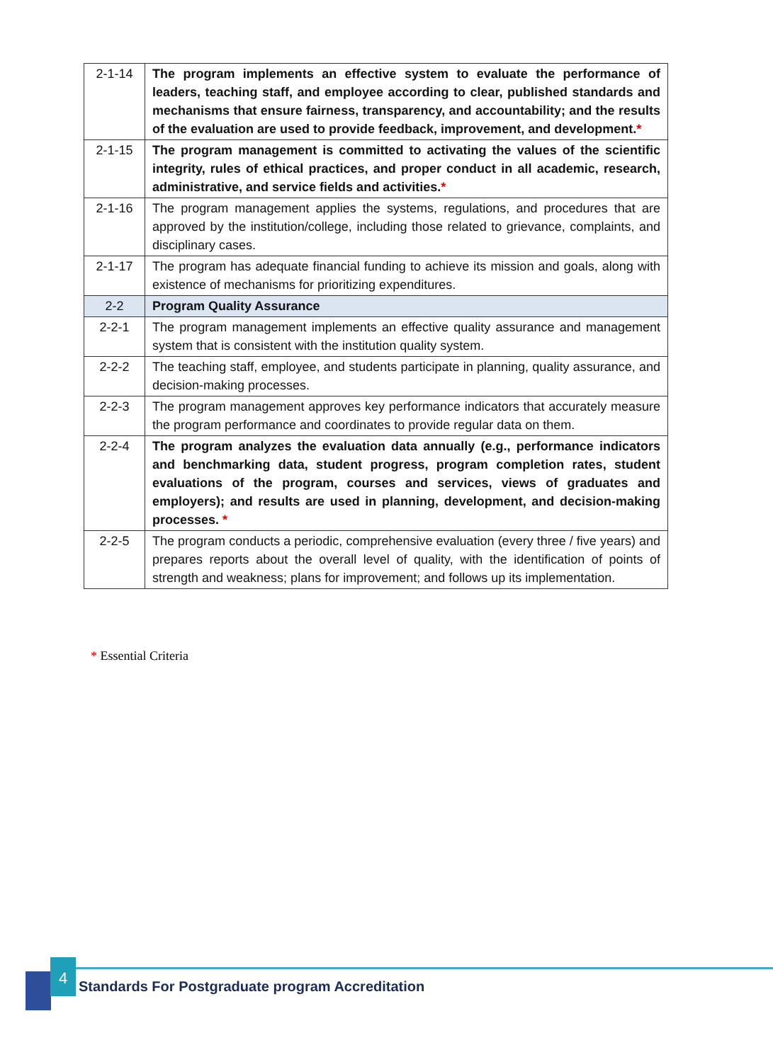| 2-1-14 | The program implements an effective system to evaluate the performance of leaders, teaching staff, and employee according to clear, published standards and mechanisms that ensure fairness, transparency, and accountability; and the results of the evaluation are used to provide feedback, improvement, and development. * |
| 2-1-15 | The program management is committed to activating the values of the scientific integrity, rules of ethical practices, and proper conduct in all academic, research, administrative, and service fields and activities. * |
| 2-1-16 | The program management applies the systems, regulations, and procedures that are approved by the institution/college, including those related to grievance, complaints, and disciplinary cases. |
| 2-1-17 | The program has adequate financial funding to achieve its mission and goals, along with existence of mechanisms for prioritizing expenditures. |
| 2-2 | Program Quality Assurance |
| 2-2-1 | The program management implements an effective quality assurance and management system that is consistent with the institution quality system. |
| 2-2-2 | The teaching staff, employee, and students participate in planning, quality assurance, and decision-making processes. |
| 2-2-3 | The program management approves key performance indicators that accurately measure the program performance and coordinates to provide regular data on them. |
| 2-2-4 | The program analyzes the evaluation data annually (e.g., performance indicators and benchmarking data, student progress, program completion rates, student evaluations of the program, courses and services, views of graduates and employers); and results are used in planning, development, and decision-making processes. * |
| 2-2-5 | The program conducts a periodic, comprehensive evaluation (every three / five years) and prepares reports about the overall level of quality, with the identification of points of strength and weakness; plans for improvement; and follows up its implementation. |
* Essential Criteria
4
Standards For Postgraduate program Accreditation